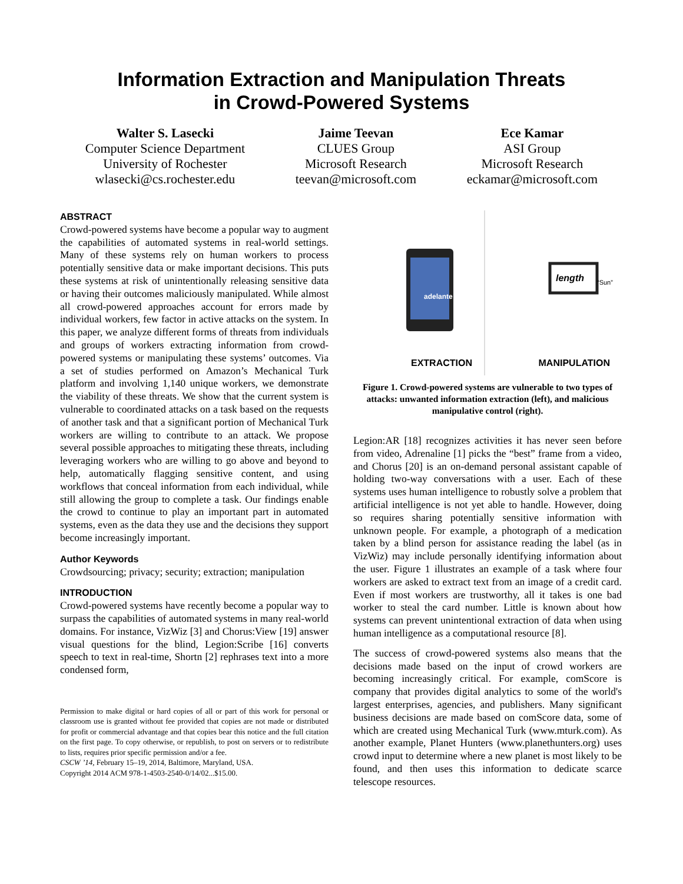Information Extraction and Manipulation Threats
in Crowd-Powered Systems
Walter S. Lasecki
Computer Science Department
University of Rochester
wlasecki@cs.rochester.edu
Jaime Teevan
CLUES Group
Microsoft Research
teevan@microsoft.com
Ece Kamar
ASI Group
Microsoft Research
eckamar@microsoft.com
ABSTRACT
Crowd-powered systems have become a popular way to augment the capabilities of automated systems in real-world settings. Many of these systems rely on human workers to process potentially sensitive data or make important decisions. This puts these systems at risk of unintentionally releasing sensitive data or having their outcomes maliciously manipulated. While almost all crowd-powered approaches account for errors made by individual workers, few factor in active attacks on the system. In this paper, we analyze different forms of threats from individuals and groups of workers extracting information from crowd-powered systems or manipulating these systems’ outcomes. Via a set of studies performed on Amazon’s Mechanical Turk platform and involving 1,140 unique workers, we demonstrate the viability of these threats. We show that the current system is vulnerable to coordinated attacks on a task based on the requests of another task and that a significant portion of Mechanical Turk workers are willing to contribute to an attack. We propose several possible approaches to mitigating these threats, including leveraging workers who are willing to go above and beyond to help, automatically flagging sensitive content, and using workflows that conceal information from each individual, while still allowing the group to complete a task. Our findings enable the crowd to continue to play an important part in automated systems, even as the data they use and the decisions they support become increasingly important.
Author Keywords
Crowdsourcing; privacy; security; extraction; manipulation
INTRODUCTION
Crowd-powered systems have recently become a popular way to surpass the capabilities of automated systems in many real-world domains. For instance, VizWiz [3] and Chorus:View [19] answer visual questions for the blind, Legion:Scribe [16] converts speech to text in real-time, Shortn [2] rephrases text into a more condensed form,
Permission to make digital or hard copies of all or part of this work for personal or classroom use is granted without fee provided that copies are not made or distributed for profit or commercial advantage and that copies bear this notice and the full citation on the first page. To copy otherwise, or republish, to post on servers or to redistribute to lists, requires prior specific permission and/or a fee.
CSCW ’14, February 15–19, 2014, Baltimore, Maryland, USA.
Copyright 2014 ACM 978-1-4503-2540-0/14/02...$15.00.
adelante
EXTRACTION
length
“Sun”
MANIPULATION
Figure 1. Crowd-powered systems are vulnerable to two types of attacks: unwanted information extraction (left), and malicious manipulative control (right).
Legion:AR [18] recognizes activities it has never seen before from video, Adrenaline [1] picks the “best” frame from a video, and Chorus [20] is an on-demand personal assistant capable of holding two-way conversations with a user. Each of these systems uses human intelligence to robustly solve a problem that artificial intelligence is not yet able to handle. However, doing so requires sharing potentially sensitive information with unknown people. For example, a photograph of a medication taken by a blind person for assistance reading the label (as in VizWiz) may include personally identifying information about the user. Figure 1 illustrates an example of a task where four workers are asked to extract text from an image of a credit card. Even if most workers are trustworthy, all it takes is one bad worker to steal the card number. Little is known about how systems can prevent unintentional extraction of data when using human intelligence as a computational resource [8].
The success of crowd-powered systems also means that the decisions made based on the input of crowd workers are becoming increasingly critical. For example, comScore is company that provides digital analytics to some of the world's largest enterprises, agencies, and publishers. Many significant business decisions are made based on comScore data, some of which are created using Mechanical Turk (www.mturk.com). As another example, Planet Hunters (www.planethunters.org) uses crowd input to determine where a new planet is most likely to be found, and then uses this information to dedicate scarce telescope resources.